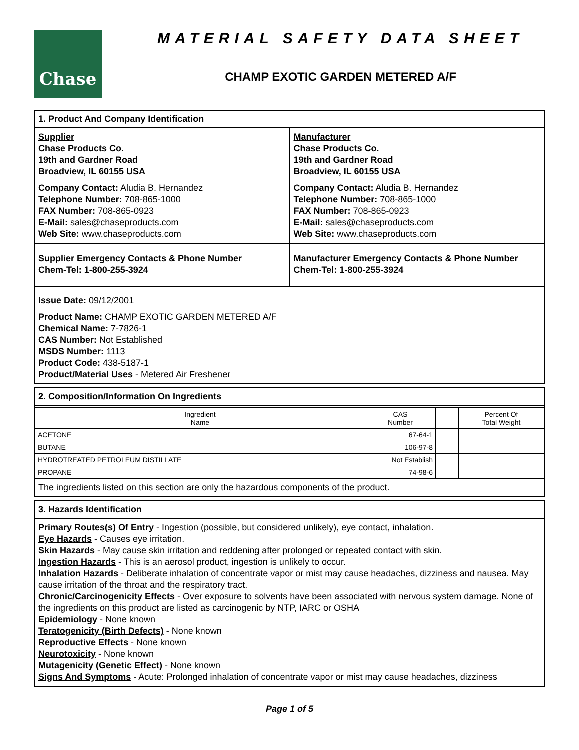Chase
MATERIAL SAFETY DATA SHEET
CHAMP EXOTIC GARDEN METERED A/F
1. Product And Company Identification
Supplier
Chase Products Co.
19th and Gardner Road
Broadview, IL 60155 USA
Company Contact: Aludia B. Hernandez
Telephone Number: 708-865-1000
FAX Number: 708-865-0923
E-Mail: sales@chaseproducts.com
Web Site: www.chaseproducts.com
Manufacturer
Chase Products Co.
19th and Gardner Road
Broadview, IL 60155 USA
Company Contact: Aludia B. Hernandez
Telephone Number: 708-865-1000
FAX Number: 708-865-0923
E-Mail: sales@chaseproducts.com
Web Site: www.chaseproducts.com
Supplier Emergency Contacts & Phone Number
Chem-Tel: 1-800-255-3924
Manufacturer Emergency Contacts & Phone Number
Chem-Tel: 1-800-255-3924
Issue Date: 09/12/2001
Product Name: CHAMP EXOTIC GARDEN METERED A/F
Chemical Name: 7-7826-1
CAS Number: Not Established
MSDS Number: 1113
Product Code: 438-5187-1
Product/Material Uses - Metered Air Freshener
2. Composition/Information On Ingredients
| Ingredient Name | CAS Number | | Percent Of Total Weight |
| --- | --- | --- | --- |
| ACETONE | 67-64-1 | | |
| BUTANE | 106-97-8 | | |
| HYDROTREATED PETROLEUM DISTILLATE | Not Establish | | |
| PROPANE | 74-98-6 | | |
The ingredients listed on this section are only the hazardous components of the product.
3. Hazards Identification
Primary Routes(s) Of Entry - Ingestion (possible, but considered unlikely), eye contact, inhalation.
Eye Hazards - Causes eye irritation.
Skin Hazards - May cause skin irritation and reddening after prolonged or repeated contact with skin.
Ingestion Hazards - This is an aerosol product, ingestion is unlikely to occur.
Inhalation Hazards - Deliberate inhalation of concentrate vapor or mist may cause headaches, dizziness and nausea. May cause irritation of the throat and the respiratory tract.
Chronic/Carcinogenicity Effects - Over exposure to solvents have been associated with nervous system damage. None of the ingredients on this product are listed as carcinogenic by NTP, IARC or OSHA
Epidemiology - None known
Teratogenicity (Birth Defects) - None known
Reproductive Effects - None known
Neurotoxicity - None known
Mutagenicity (Genetic Effect) - None known
Signs And Symptoms - Acute: Prolonged inhalation of concentrate vapor or mist may cause headaches, dizziness
Page 1 of 5